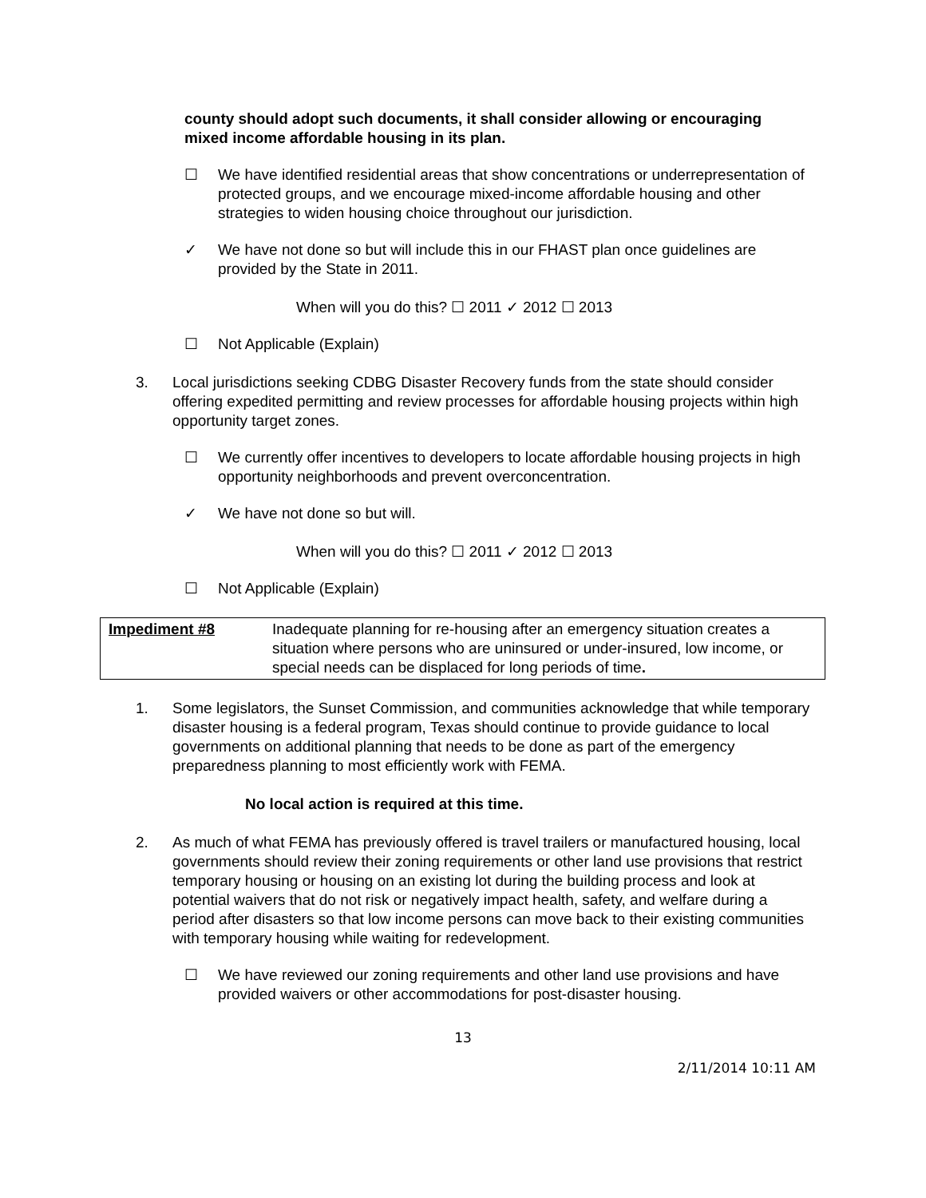county should adopt such documents, it shall consider allowing or encouraging mixed income affordable housing in its plan.
☐ We have identified residential areas that show concentrations or underrepresentation of protected groups, and we encourage mixed-income affordable housing and other strategies to widen housing choice throughout our jurisdiction.
✓ We have not done so but will include this in our FHAST plan once guidelines are provided by the State in 2011.
When will you do this? ☐ 2011 ✓ 2012 ☐ 2013
☐ Not Applicable (Explain)
3. Local jurisdictions seeking CDBG Disaster Recovery funds from the state should consider offering expedited permitting and review processes for affordable housing projects within high opportunity target zones.
☐ We currently offer incentives to developers to locate affordable housing projects in high opportunity neighborhoods and prevent overconcentration.
✓ We have not done so but will.
When will you do this? ☐ 2011 ✓ 2012 ☐ 2013
☐ Not Applicable (Explain)
| Impediment #8 | Inadequate planning for re-housing after an emergency situation creates a situation where persons who are uninsured or under-insured, low income, or special needs can be displaced for long periods of time . |
1. Some legislators, the Sunset Commission, and communities acknowledge that while temporary disaster housing is a federal program, Texas should continue to provide guidance to local governments on additional planning that needs to be done as part of the emergency preparedness planning to most efficiently work with FEMA.
No local action is required at this time.
2. As much of what FEMA has previously offered is travel trailers or manufactured housing, local governments should review their zoning requirements or other land use provisions that restrict temporary housing or housing on an existing lot during the building process and look at potential waivers that do not risk or negatively impact health, safety, and welfare during a period after disasters so that low income persons can move back to their existing communities with temporary housing while waiting for redevelopment.
☐ We have reviewed our zoning requirements and other land use provisions and have provided waivers or other accommodations for post-disaster housing.
13
2/11/2014 10:11 AM